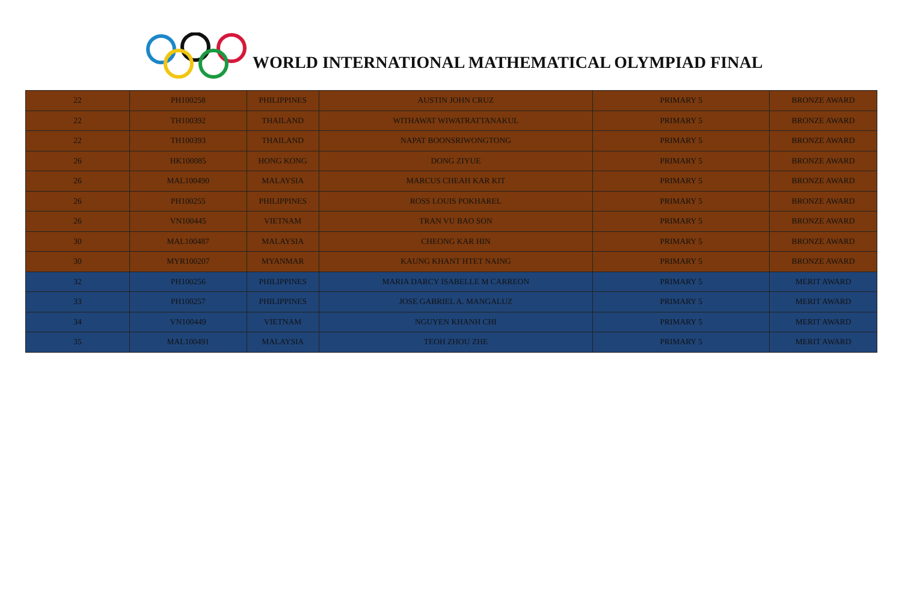WORLD INTERNATIONAL MATHEMATICAL OLYMPIAD FINAL
| 22 | PH100258 | PHILIPPINES | AUSTIN JOHN CRUZ | PRIMARY 5 | BRONZE AWARD |
| 22 | TH100392 | THAILAND | WITHAWAT WIWATRATTANAKUL | PRIMARY 5 | BRONZE AWARD |
| 22 | TH100393 | THAILAND | NAPAT BOONSRIWONGTONG | PRIMARY 5 | BRONZE AWARD |
| 26 | HK100085 | HONG KONG | DONG ZIYUE | PRIMARY 5 | BRONZE AWARD |
| 26 | MAL100490 | MALAYSIA | MARCUS CHEAH KAR KIT | PRIMARY 5 | BRONZE AWARD |
| 26 | PH100255 | PHILIPPINES | ROSS LOUIS POKHAREL | PRIMARY 5 | BRONZE AWARD |
| 26 | VN100445 | VIETNAM | TRAN VU BAO SON | PRIMARY 5 | BRONZE AWARD |
| 30 | MAL100487 | MALAYSIA | CHEONG KAR HIN | PRIMARY 5 | BRONZE AWARD |
| 30 | MYR100207 | MYANMAR | KAUNG KHANT HTET NAING | PRIMARY 5 | BRONZE AWARD |
| 32 | PH100256 | PHILIPPINES | MARIA DARCY ISABELLE M CARREON | PRIMARY 5 | MERIT AWARD |
| 33 | PH100257 | PHILIPPINES | JOSE GABRIEL A. MANGALUZ | PRIMARY 5 | MERIT AWARD |
| 34 | VN100449 | VIETNAM | NGUYEN KHANH CHI | PRIMARY 5 | MERIT AWARD |
| 35 | MAL100491 | MALAYSIA | TEOH ZHOU ZHE | PRIMARY 5 | MERIT AWARD |